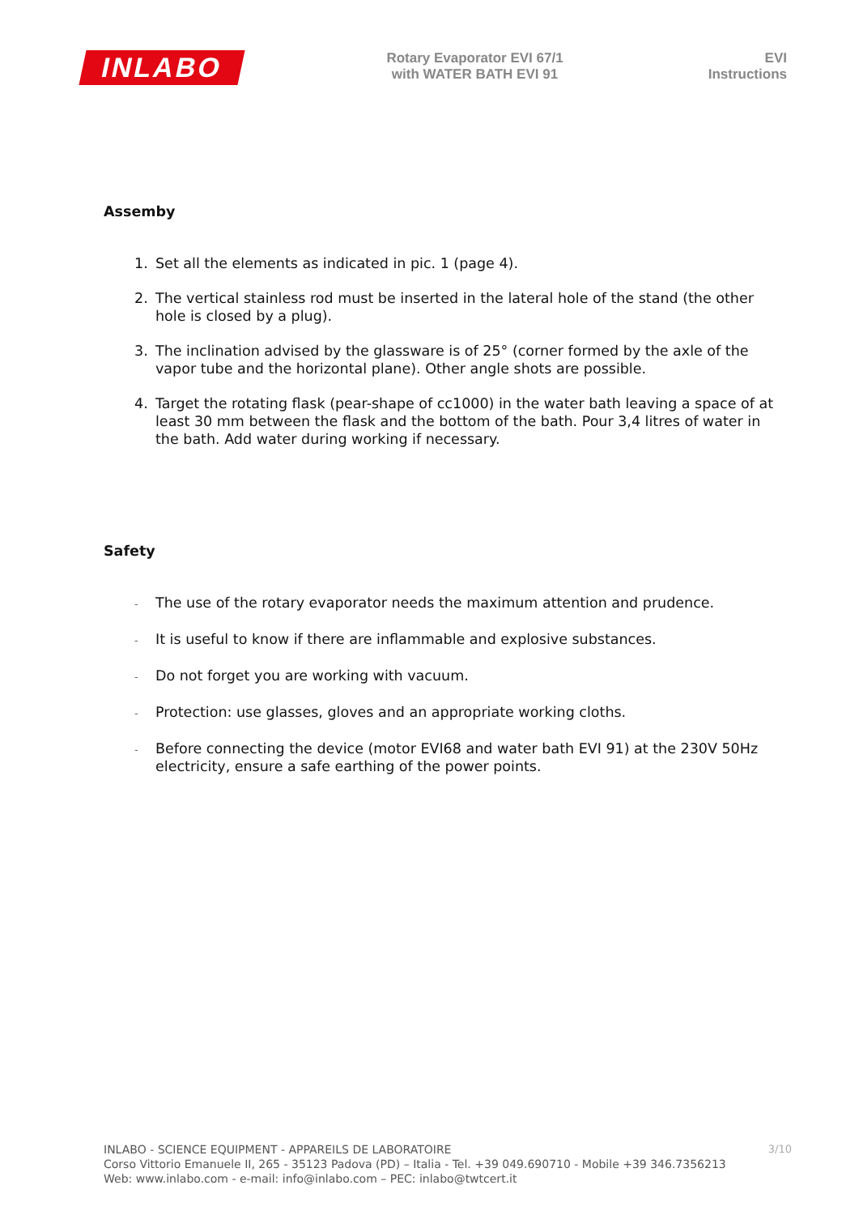INLABO
Rotary Evaporator EVI 67/1
with WATER BATH EVI 91
EVI
Instructions
Assemby
1. Set all the elements as indicated in pic. 1 (page 4).
2. The vertical stainless rod must be inserted in the lateral hole of the stand (the other hole is closed by a plug).
3. The inclination advised by the glassware is of 25° (corner formed by the axle of the vapor tube and the horizontal plane). Other angle shots are possible.
4. Target the rotating flask (pear-shape of cc1000) in the water bath leaving a space of at least 30 mm between the flask and the bottom of the bath. Pour 3,4 litres of water in the bath. Add water during working if necessary.
Safety
-
The use of the rotary evaporator needs the maximum attention and prudence.
-
It is useful to know if there are inflammable and explosive substances.
-
Do not forget you are working with vacuum.
-
Protection: use glasses, gloves and an appropriate working cloths.
-
Before connecting the device (motor EVI68 and water bath EVI 91) at the 230V 50Hz electricity, ensure a safe earthing of the power points.
3/10
INLABO - SCIENCE EQUIPMENT - APPAREILS DE LABORATOIRE
Corso Vittorio Emanuele II, 265 - 35123 Padova (PD) – Italia - Tel. +39 049.690710 - Mobile +39 346.7356213
Web: www.inlabo.com - e-mail: info@inlabo.com – PEC: inlabo@twtcert.it